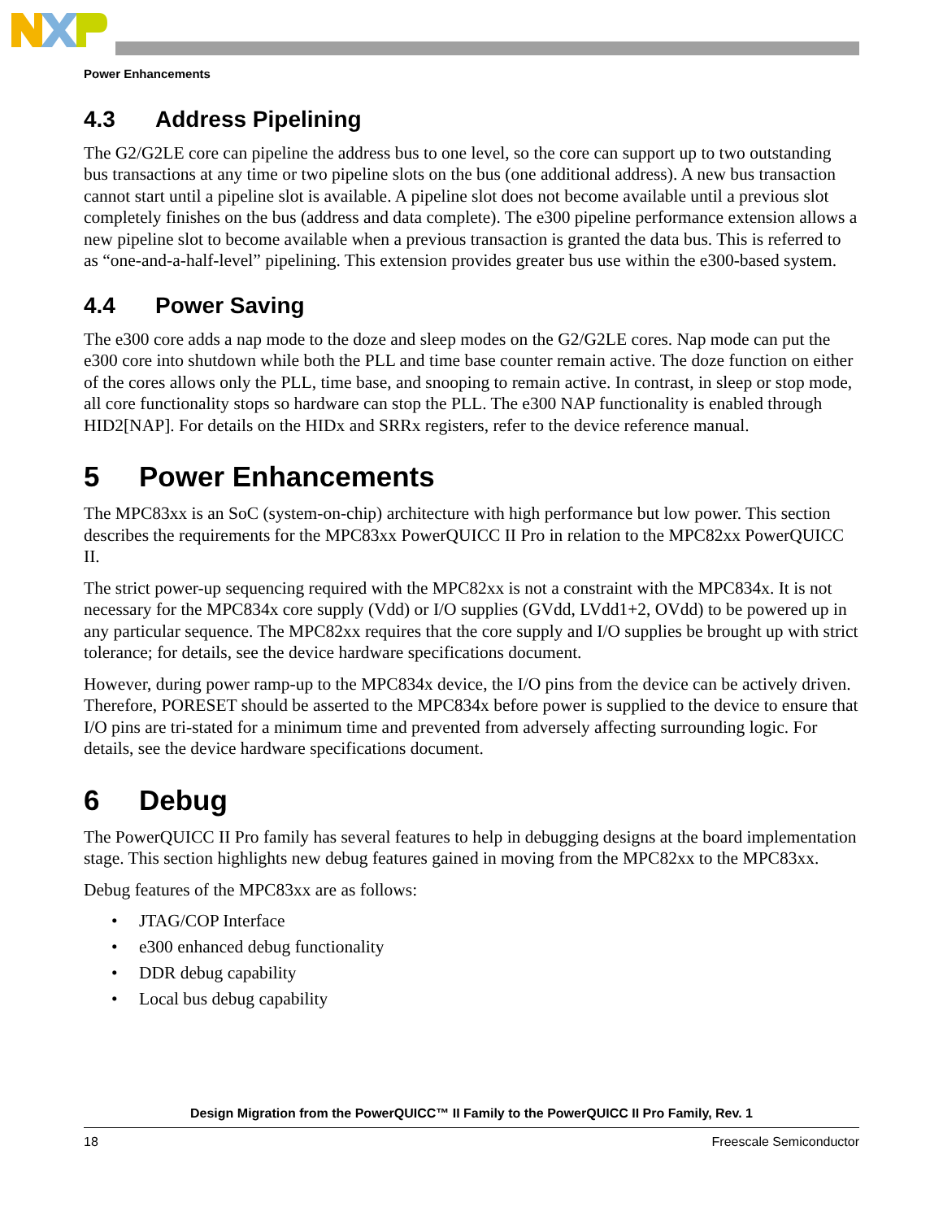Power Enhancements
4.3 Address Pipelining
The G2/G2LE core can pipeline the address bus to one level, so the core can support up to two outstanding bus transactions at any time or two pipeline slots on the bus (one additional address). A new bus transaction cannot start until a pipeline slot is available. A pipeline slot does not become available until a previous slot completely finishes on the bus (address and data complete). The e300 pipeline performance extension allows a new pipeline slot to become available when a previous transaction is granted the data bus. This is referred to as “one-and-a-half-level” pipelining. This extension provides greater bus use within the e300-based system.
4.4 Power Saving
The e300 core adds a nap mode to the doze and sleep modes on the G2/G2LE cores. Nap mode can put the e300 core into shutdown while both the PLL and time base counter remain active. The doze function on either of the cores allows only the PLL, time base, and snooping to remain active. In contrast, in sleep or stop mode, all core functionality stops so hardware can stop the PLL. The e300 NAP functionality is enabled through HID2[NAP]. For details on the HIDx and SRRx registers, refer to the device reference manual.
5 Power Enhancements
The MPC83xx is an SoC (system-on-chip) architecture with high performance but low power. This section describes the requirements for the MPC83xx PowerQUICC II Pro in relation to the MPC82xx PowerQUICC II.
The strict power-up sequencing required with the MPC82xx is not a constraint with the MPC834x. It is not necessary for the MPC834x core supply (Vdd) or I/O supplies (GVdd, LVdd1+2, OVdd) to be powered up in any particular sequence. The MPC82xx requires that the core supply and I/O supplies be brought up with strict tolerance; for details, see the device hardware specifications document.
However, during power ramp-up to the MPC834x device, the I/O pins from the device can be actively driven. Therefore, PORESET should be asserted to the MPC834x before power is supplied to the device to ensure that I/O pins are tri-stated for a minimum time and prevented from adversely affecting surrounding logic. For details, see the device hardware specifications document.
6 Debug
The PowerQUICC II Pro family has several features to help in debugging designs at the board implementation stage. This section highlights new debug features gained in moving from the MPC82xx to the MPC83xx.
Debug features of the MPC83xx are as follows:
• JTAG/COP Interface
• e300 enhanced debug functionality
• DDR debug capability
• Local bus debug capability
Design Migration from the PowerQUICC™ II Family to the PowerQUICC II Pro Family, Rev. 1
18 Freescale Semiconductor